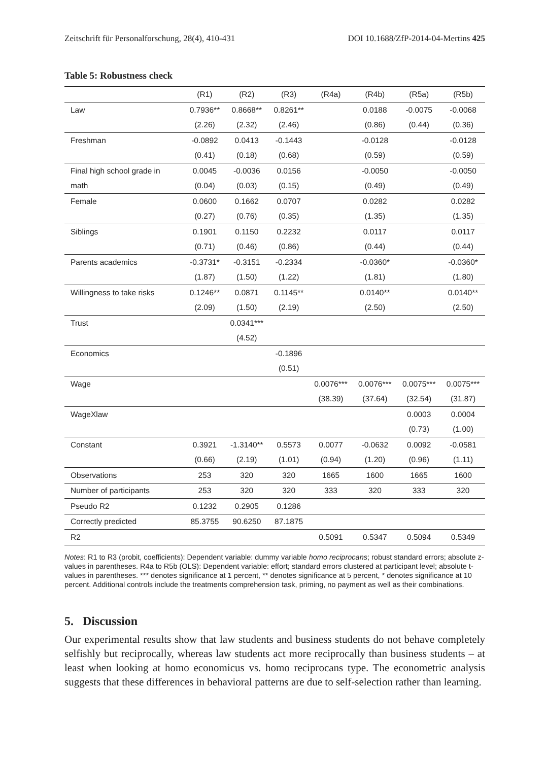Zeitschrift für Personalforschung, 28(4), 410-431 DOI 10.1688/ZfP-2014-04-Mertins 425
Table 5: Robustness check
| | (R1) | (R2) | (R3) | (R4a) | (R4b) | (R5a) | (R5b) |
| --- | --- | --- | --- | --- | --- | --- | --- |
| Law | 0.7936** | 0.8668** | 0.8261** | | 0.0188 | -0.0075 | -0.0068 |
| | (2.26) | (2.32) | (2.46) | | (0.86) | (0.44) | (0.36) |
| Freshman | -0.0892 | 0.0413 | -0.1443 | | -0.0128 | | -0.0128 |
| | (0.41) | (0.18) | (0.68) | | (0.59) | | (0.59) |
| Final high school grade in | 0.0045 | -0.0036 | 0.0156 | | -0.0050 | | -0.0050 |
| math | (0.04) | (0.03) | (0.15) | | (0.49) | | (0.49) |
| Female | 0.0600 | 0.1662 | 0.0707 | | 0.0282 | | 0.0282 |
| | (0.27) | (0.76) | (0.35) | | (1.35) | | (1.35) |
| Siblings | 0.1901 | 0.1150 | 0.2232 | | 0.0117 | | 0.0117 |
| | (0.71) | (0.46) | (0.86) | | (0.44) | | (0.44) |
| Parents academics | -0.3731* | -0.3151 | -0.2334 | | -0.0360* | | -0.0360* |
| | (1.87) | (1.50) | (1.22) | | (1.81) | | (1.80) |
| Willingness to take risks | 0.1246** | 0.0871 | 0.1145** | | 0.0140** | | 0.0140** |
| | (2.09) | (1.50) | (2.19) | | (2.50) | | (2.50) |
| Trust | | 0.0341*** | | | | | |
| | | (4.52) | | | | | |
| Economics | | | -0.1896 | | | | |
| | | | (0.51) | | | | |
| Wage | | | | 0.0076*** | 0.0076*** | 0.0075*** | 0.0075*** |
| | | | | (38.39) | (37.64) | (32.54) | (31.87) |
| WageXlaw | | | | | | 0.0003 | 0.0004 |
| | | | | | | (0.73) | (1.00) |
| Constant | 0.3921 | -1.3140** | 0.5573 | 0.0077 | -0.0632 | 0.0092 | -0.0581 |
| | (0.66) | (2.19) | (1.01) | (0.94) | (1.20) | (0.96) | (1.11) |
| Observations | 253 | 320 | 320 | 1665 | 1600 | 1665 | 1600 |
| Number of participants | 253 | 320 | 320 | 333 | 320 | 333 | 320 |
| Pseudo R2 | 0.1232 | 0.2905 | 0.1286 | | | | |
| Correctly predicted | 85.3755 | 90.6250 | 87.1875 | | | | |
| R2 | | | | 0.5091 | 0.5347 | 0.5094 | 0.5349 |
Notes: R1 to R3 (probit, coefficients): Dependent variable: dummy variable homo reciprocans; robust standard errors; absolute z-values in parentheses. R4a to R5b (OLS): Dependent variable: effort; standard errors clustered at participant level; absolute t-values in parentheses. *** denotes significance at 1 percent, ** denotes significance at 5 percent, * denotes significance at 10 percent. Additional controls include the treatments comprehension task, priming, no payment as well as their combinations.
5. Discussion
Our experimental results show that law students and business students do not behave completely selfishly but reciprocally, whereas law students act more reciprocally than business students – at least when looking at homo economicus vs. homo reciprocans type. The econometric analysis suggests that these differences in behavioral patterns are due to self-selection rather than learning.